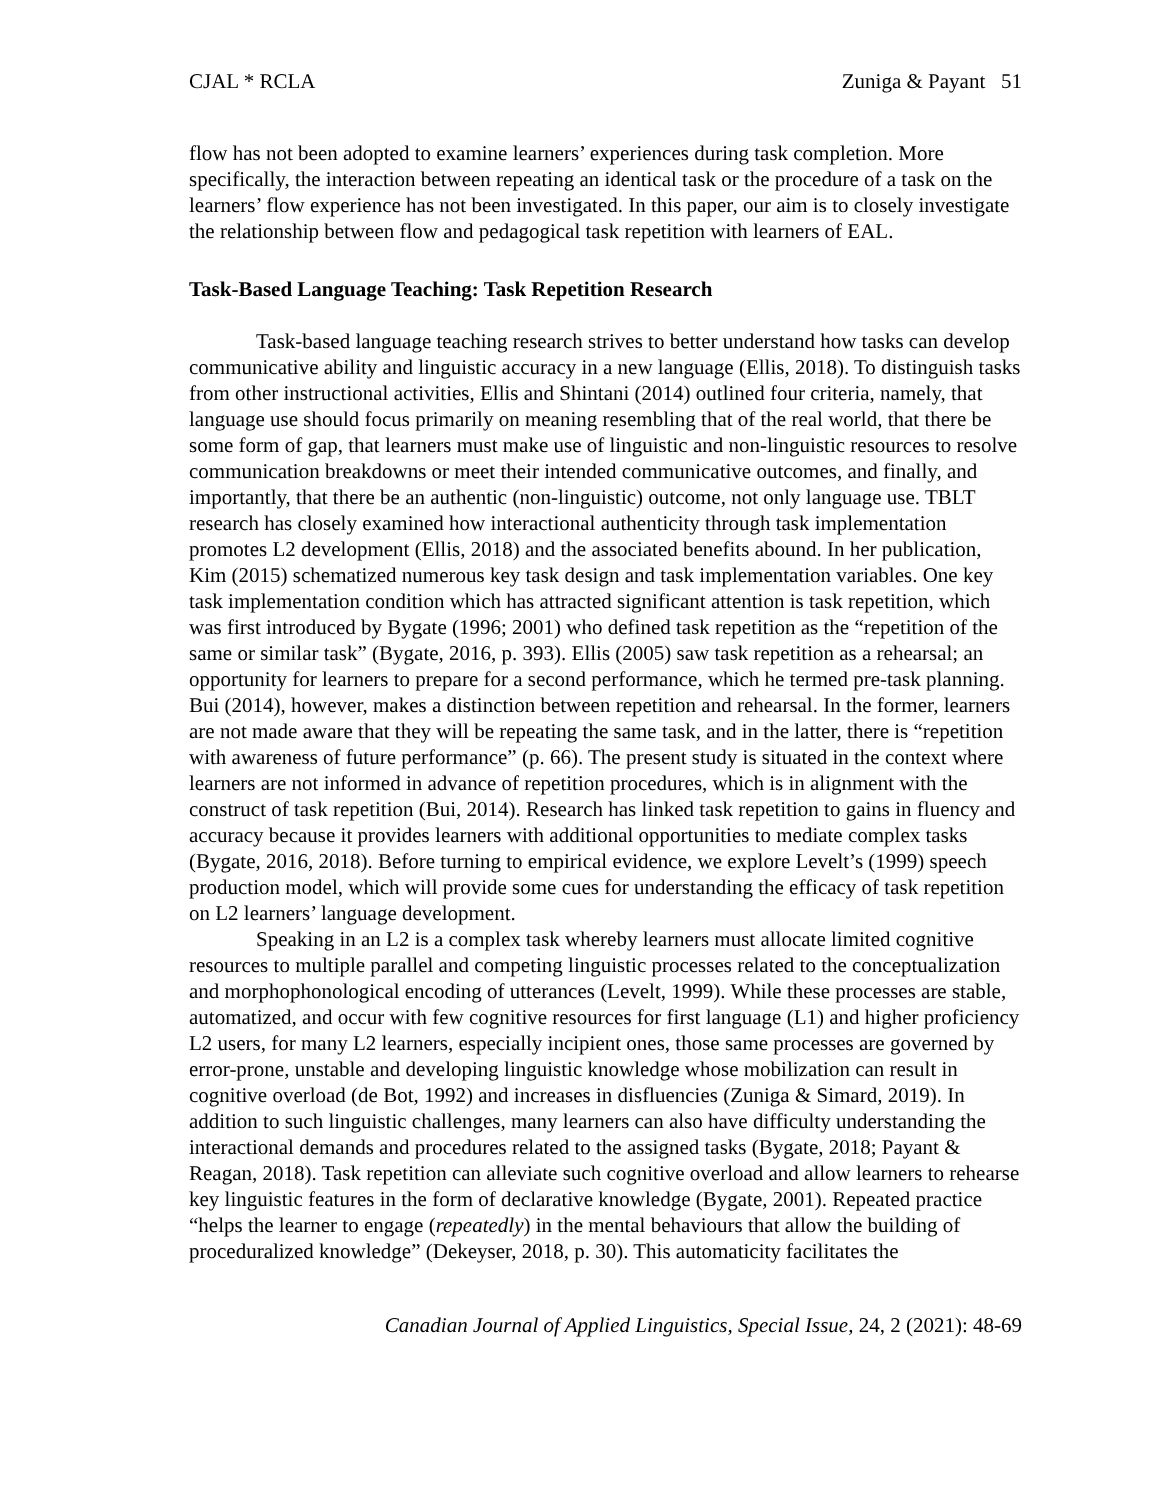CJAL * RCLA Zuniga & Payant 51
flow has not been adopted to examine learners’ experiences during task completion. More specifically, the interaction between repeating an identical task or the procedure of a task on the learners’ flow experience has not been investigated. In this paper, our aim is to closely investigate the relationship between flow and pedagogical task repetition with learners of EAL.
Task-Based Language Teaching: Task Repetition Research
Task-based language teaching research strives to better understand how tasks can develop communicative ability and linguistic accuracy in a new language (Ellis, 2018). To distinguish tasks from other instructional activities, Ellis and Shintani (2014) outlined four criteria, namely, that language use should focus primarily on meaning resembling that of the real world, that there be some form of gap, that learners must make use of linguistic and non-linguistic resources to resolve communication breakdowns or meet their intended communicative outcomes, and finally, and importantly, that there be an authentic (non-linguistic) outcome, not only language use. TBLT research has closely examined how interactional authenticity through task implementation promotes L2 development (Ellis, 2018) and the associated benefits abound. In her publication, Kim (2015) schematized numerous key task design and task implementation variables. One key task implementation condition which has attracted significant attention is task repetition, which was first introduced by Bygate (1996; 2001) who defined task repetition as the “repetition of the same or similar task” (Bygate, 2016, p. 393). Ellis (2005) saw task repetition as a rehearsal; an opportunity for learners to prepare for a second performance, which he termed pre-task planning. Bui (2014), however, makes a distinction between repetition and rehearsal. In the former, learners are not made aware that they will be repeating the same task, and in the latter, there is “repetition with awareness of future performance” (p. 66). The present study is situated in the context where learners are not informed in advance of repetition procedures, which is in alignment with the construct of task repetition (Bui, 2014). Research has linked task repetition to gains in fluency and accuracy because it provides learners with additional opportunities to mediate complex tasks (Bygate, 2016, 2018). Before turning to empirical evidence, we explore Levelt’s (1999) speech production model, which will provide some cues for understanding the efficacy of task repetition on L2 learners’ language development.
Speaking in an L2 is a complex task whereby learners must allocate limited cognitive resources to multiple parallel and competing linguistic processes related to the conceptualization and morphophonological encoding of utterances (Levelt, 1999). While these processes are stable, automatized, and occur with few cognitive resources for first language (L1) and higher proficiency L2 users, for many L2 learners, especially incipient ones, those same processes are governed by error-prone, unstable and developing linguistic knowledge whose mobilization can result in cognitive overload (de Bot, 1992) and increases in disfluencies (Zuniga & Simard, 2019). In addition to such linguistic challenges, many learners can also have difficulty understanding the interactional demands and procedures related to the assigned tasks (Bygate, 2018; Payant & Reagan, 2018). Task repetition can alleviate such cognitive overload and allow learners to rehearse key linguistic features in the form of declarative knowledge (Bygate, 2001). Repeated practice “helps the learner to engage (repeatedly) in the mental behaviours that allow the building of proceduralized knowledge” (Dekeyser, 2018, p. 30). This automaticity facilitates the
Canadian Journal of Applied Linguistics, Special Issue, 24, 2 (2021): 48-69